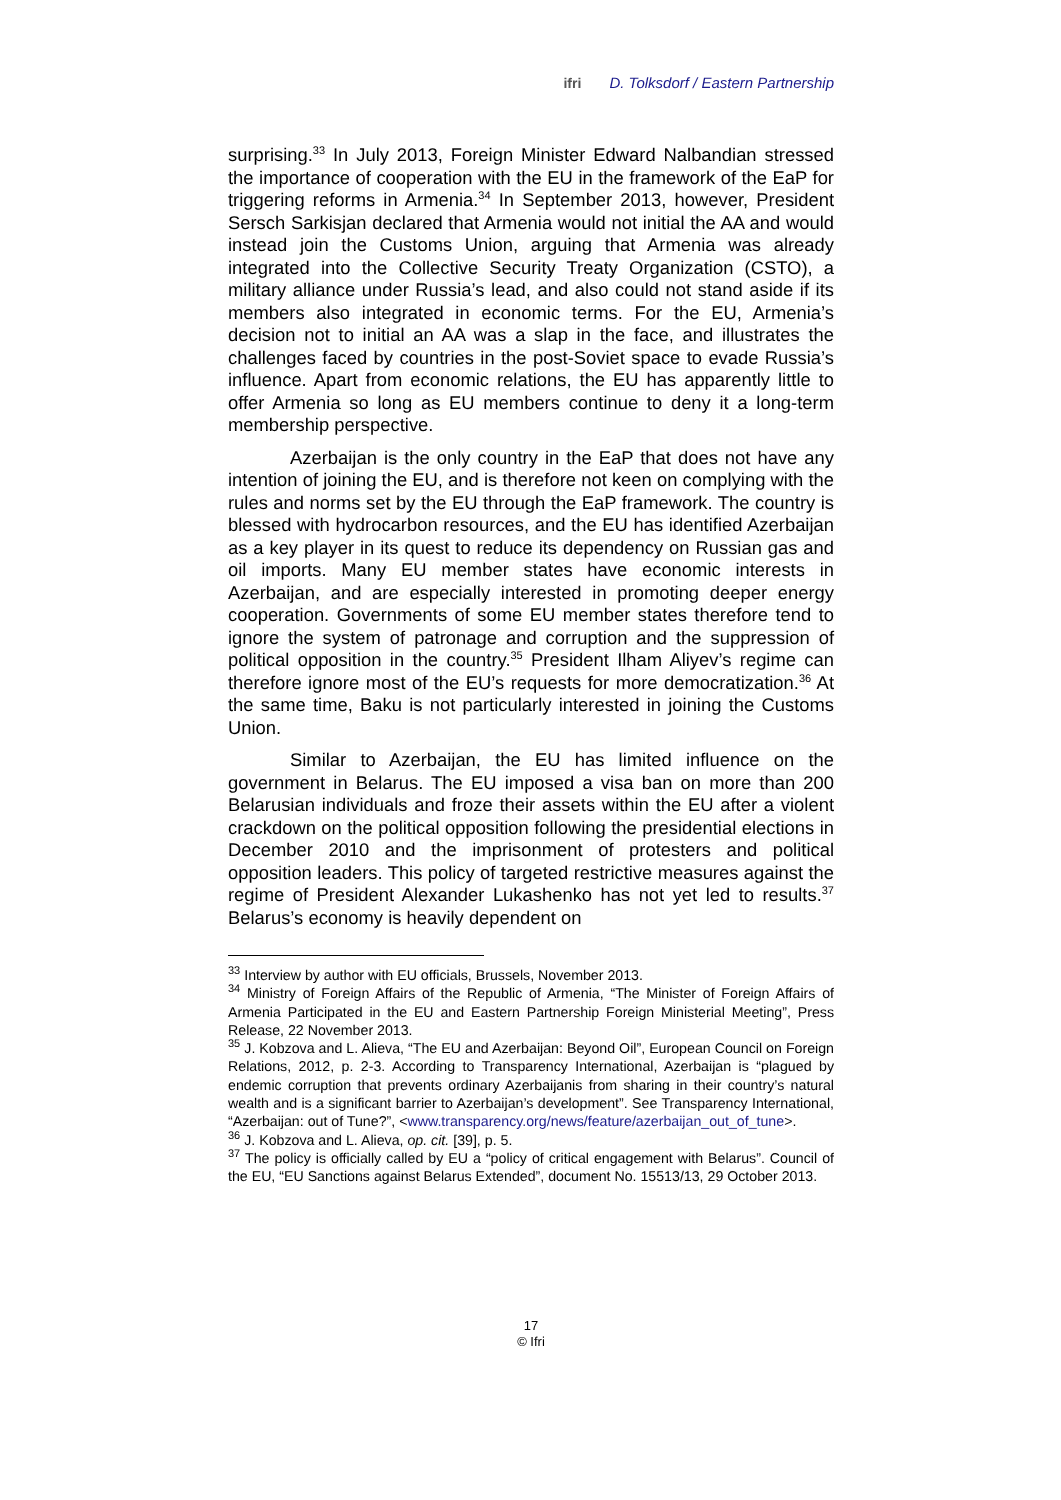ifri D. Tolksdorf / Eastern Partnership
surprising.<sup>33</sup> In July 2013, Foreign Minister Edward Nalbandian stressed the importance of cooperation with the EU in the framework of the EaP for triggering reforms in Armenia.<sup>34</sup> In September 2013, however, President Sersch Sarkisjan declared that Armenia would not initial the AA and would instead join the Customs Union, arguing that Armenia was already integrated into the Collective Security Treaty Organization (CSTO), a military alliance under Russia’s lead, and also could not stand aside if its members also integrated in economic terms. For the EU, Armenia’s decision not to initial an AA was a slap in the face, and illustrates the challenges faced by countries in the post-Soviet space to evade Russia’s influence. Apart from economic relations, the EU has apparently little to offer Armenia so long as EU members continue to deny it a long-term membership perspective.
Azerbaijan is the only country in the EaP that does not have any intention of joining the EU, and is therefore not keen on complying with the rules and norms set by the EU through the EaP framework. The country is blessed with hydrocarbon resources, and the EU has identified Azerbaijan as a key player in its quest to reduce its dependency on Russian gas and oil imports. Many EU member states have economic interests in Azerbaijan, and are especially interested in promoting deeper energy cooperation. Governments of some EU member states therefore tend to ignore the system of patronage and corruption and the suppression of political opposition in the country.<sup>35</sup> President Ilham Aliyev’s regime can therefore ignore most of the EU’s requests for more democratization.<sup>36</sup> At the same time, Baku is not particularly interested in joining the Customs Union.
Similar to Azerbaijan, the EU has limited influence on the government in Belarus. The EU imposed a visa ban on more than 200 Belarusian individuals and froze their assets within the EU after a violent crackdown on the political opposition following the presidential elections in December 2010 and the imprisonment of protesters and political opposition leaders. This policy of targeted restrictive measures against the regime of President Alexander Lukashenko has not yet led to results.<sup>37</sup> Belarus’s economy is heavily dependent on
<sup>33</sup> Interview by author with EU officials, Brussels, November 2013.
<sup>34</sup> Ministry of Foreign Affairs of the Republic of Armenia, “The Minister of Foreign Affairs of Armenia Participated in the EU and Eastern Partnership Foreign Ministerial Meeting”, Press Release, 22 November 2013.
<sup>35</sup> J. Kobzova and L. Alieva, “The EU and Azerbaijan: Beyond Oil”, European Council on Foreign Relations, 2012, p. 2-3. According to Transparency International, Azerbaijan is “plagued by endemic corruption that prevents ordinary Azerbaijanis from sharing in their country’s natural wealth and is a significant barrier to Azerbaijan’s development”. See Transparency International, “Azerbaijan: out of Tune?”, <www.transparency.org/news/feature/azerbaijan_out_of_tune>.
<sup>36</sup> J. Kobzova and L. Alieva, op. cit. [39], p. 5.
<sup>37</sup> The policy is officially called by EU a “policy of critical engagement with Belarus”. Council of the EU, “EU Sanctions against Belarus Extended”, document No. 15513/13, 29 October 2013.
17
© Ifri